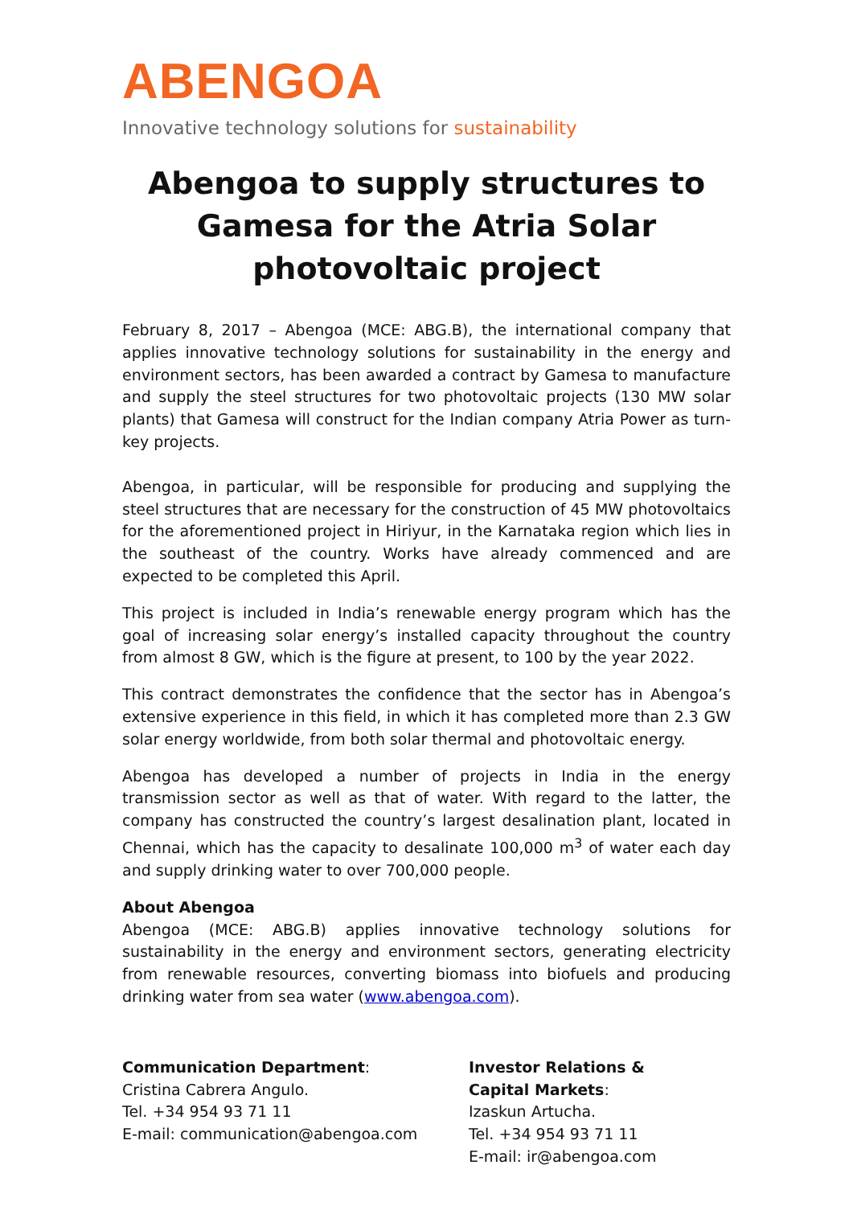ABENGOA
Innovative technology solutions for sustainability
Abengoa to supply structures to Gamesa for the Atria Solar photovoltaic project
February 8, 2017 – Abengoa (MCE: ABG.B), the international company that applies innovative technology solutions for sustainability in the energy and environment sectors, has been awarded a contract by Gamesa to manufacture and supply the steel structures for two photovoltaic projects (130 MW solar plants) that Gamesa will construct for the Indian company Atria Power as turn-key projects.
Abengoa, in particular, will be responsible for producing and supplying the steel structures that are necessary for the construction of 45 MW photovoltaics for the aforementioned project in Hiriyur, in the Karnataka region which lies in the southeast of the country. Works have already commenced and are expected to be completed this April.
This project is included in India’s renewable energy program which has the goal of increasing solar energy’s installed capacity throughout the country from almost 8 GW, which is the figure at present, to 100 by the year 2022.
This contract demonstrates the confidence that the sector has in Abengoa’s extensive experience in this field, in which it has completed more than 2.3 GW solar energy worldwide, from both solar thermal and photovoltaic energy.
Abengoa has developed a number of projects in India in the energy transmission sector as well as that of water. With regard to the latter, the company has constructed the country’s largest desalination plant, located in Chennai, which has the capacity to desalinate 100,000 m<sup>3</sup> of water each day and supply drinking water to over 700,000 people.
About Abengoa
Abengoa (MCE: ABG.B) applies innovative technology solutions for sustainability in the energy and environment sectors, generating electricity from renewable resources, converting biomass into biofuels and producing drinking water from sea water (www.abengoa.com).
Communication Department:
Cristina Cabrera Angulo.
Tel. +34 954 93 71 11
E-mail: communication@abengoa.com
Investor Relations &
Capital Markets:
Izaskun Artucha.
Tel. +34 954 93 71 11
E-mail: ir@abengoa.com